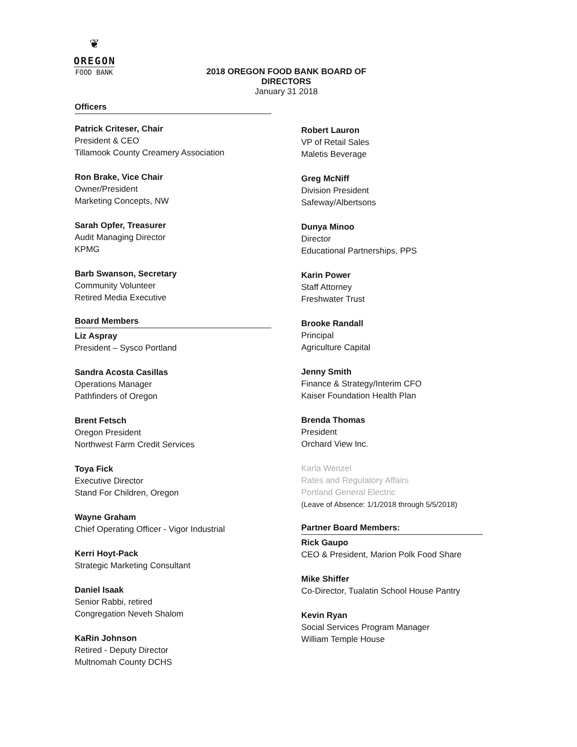❦
OREGON
FOOD BANK
2018 OREGON FOOD BANK BOARD OF DIRECTORS
January 31 2018
Officers
Patrick Criteser, Chair
President & CEO
Tillamook County Creamery Association
Ron Brake, Vice Chair
Owner/President
Marketing Concepts, NW
Sarah Opfer, Treasurer
Audit Managing Director
KPMG
Barb Swanson, Secretary
Community Volunteer
Retired Media Executive
Board Members
Liz Aspray
President – Sysco Portland
Sandra Acosta Casillas
Operations Manager
Pathfinders of Oregon
Brent Fetsch
Oregon President
Northwest Farm Credit Services
Toya Fick
Executive Director
Stand For Children, Oregon
Wayne Graham
Chief Operating Officer - Vigor Industrial
Kerri Hoyt-Pack
Strategic Marketing Consultant
Daniel Isaak
Senior Rabbi, retired
Congregation Neveh Shalom
KaRin Johnson
Retired - Deputy Director
Multnomah County DCHS
Robert Lauron
VP of Retail Sales
Maletis Beverage
Greg McNiff
Division President
Safeway/Albertsons
Dunya Minoo
Director
Educational Partnerships, PPS
Karin Power
Staff Attorney
Freshwater Trust
Brooke Randall
Principal
Agriculture Capital
Jenny Smith
Finance & Strategy/Interim CFO
Kaiser Foundation Health Plan
Brenda Thomas
President
Orchard View Inc.
Karla Wenzel
Rates and Regulatory Affairs
Portland General Electric
(Leave of Absence: 1/1/2018 through 5/5/2018)
Partner Board Members:
Rick Gaupo
CEO & President, Marion Polk Food Share
Mike Shiffer
Co-Director, Tualatin School House Pantry
Kevin Ryan
Social Services Program Manager
William Temple House